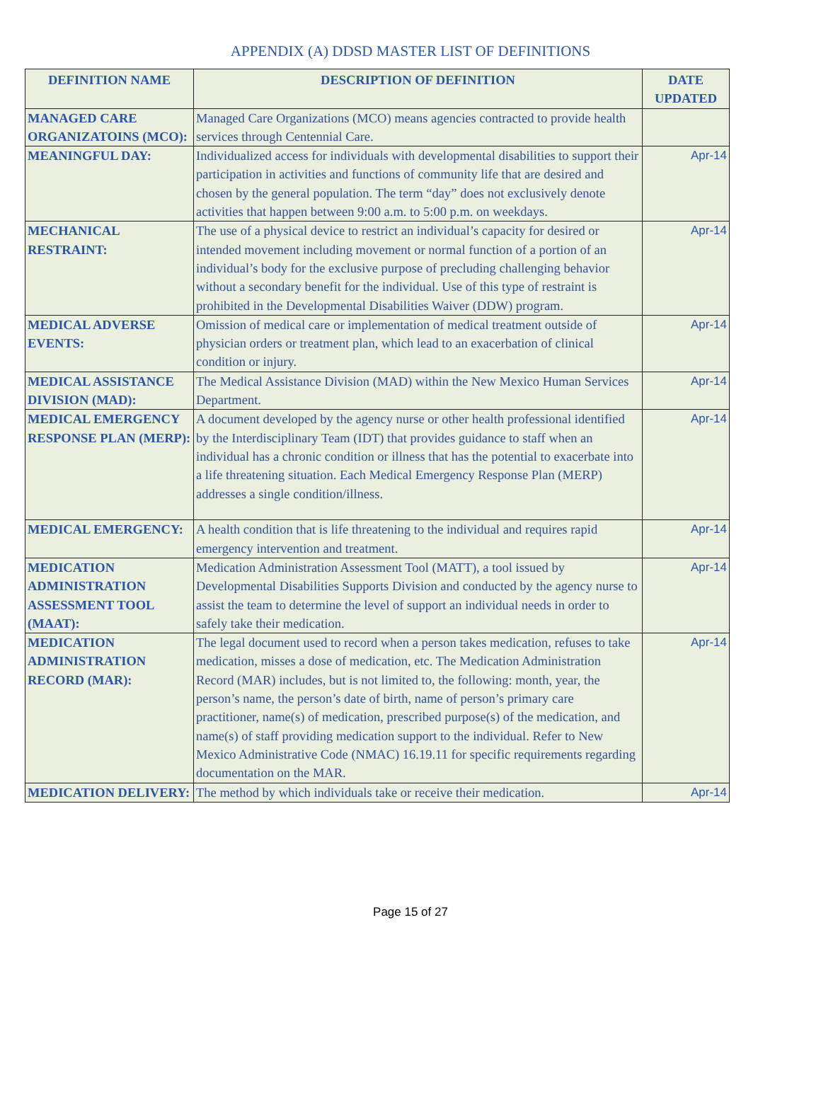APPENDIX (A) DDSD MASTER LIST OF DEFINITIONS
| DEFINITION NAME | DESCRIPTION OF DEFINITION | DATE UPDATED |
| --- | --- | --- |
| MANAGED CARE ORGANIZATOINS (MCO): | Managed Care Organizations (MCO) means agencies contracted to provide health services through Centennial Care. | |
| MEANINGFUL DAY: | Individualized access for individuals with developmental disabilities to support their participation in activities and functions of community life that are desired and chosen by the general population. The term “day” does not exclusively denote activities that happen between 9:00 a.m. to 5:00 p.m. on weekdays. | Apr-14 |
| MECHANICAL RESTRAINT: | The use of a physical device to restrict an individual’s capacity for desired or intended movement including movement or normal function of a portion of an individual’s body for the exclusive purpose of precluding challenging behavior without a secondary benefit for the individual. Use of this type of restraint is prohibited in the Developmental Disabilities Waiver (DDW) program. | Apr-14 |
| MEDICAL ADVERSE EVENTS: | Omission of medical care or implementation of medical treatment outside of physician orders or treatment plan, which lead to an exacerbation of clinical condition or injury. | Apr-14 |
| MEDICAL ASSISTANCE DIVISION (MAD): | The Medical Assistance Division (MAD) within the New Mexico Human Services Department. | Apr-14 |
| MEDICAL EMERGENCY RESPONSE PLAN (MERP): | A document developed by the agency nurse or other health professional identified by the Interdisciplinary Team (IDT) that provides guidance to staff when an individual has a chronic condition or illness that has the potential to exacerbate into a life threatening situation. Each Medical Emergency Response Plan (MERP) addresses a single condition/illness. | Apr-14 |
| MEDICAL EMERGENCY: | A health condition that is life threatening to the individual and requires rapid emergency intervention and treatment. | Apr-14 |
| MEDICATION ADMINISTRATION ASSESSMENT TOOL (MAAT): | Medication Administration Assessment Tool (MATT), a tool issued by Developmental Disabilities Supports Division and conducted by the agency nurse to assist the team to determine the level of support an individual needs in order to safely take their medication. | Apr-14 |
| MEDICATION ADMINISTRATION RECORD (MAR): | The legal document used to record when a person takes medication, refuses to take medication, misses a dose of medication, etc. The Medication Administration Record (MAR) includes, but is not limited to, the following: month, year, the person’s name, the person’s date of birth, name of person’s primary care practitioner, name(s) of medication, prescribed purpose(s) of the medication, and name(s) of staff providing medication support to the individual. Refer to New Mexico Administrative Code (NMAC) 16.19.11 for specific requirements regarding documentation on the MAR. | Apr-14 |
| MEDICATION DELIVERY: | The method by which individuals take or receive their medication. | Apr-14 |
Page 15 of 27